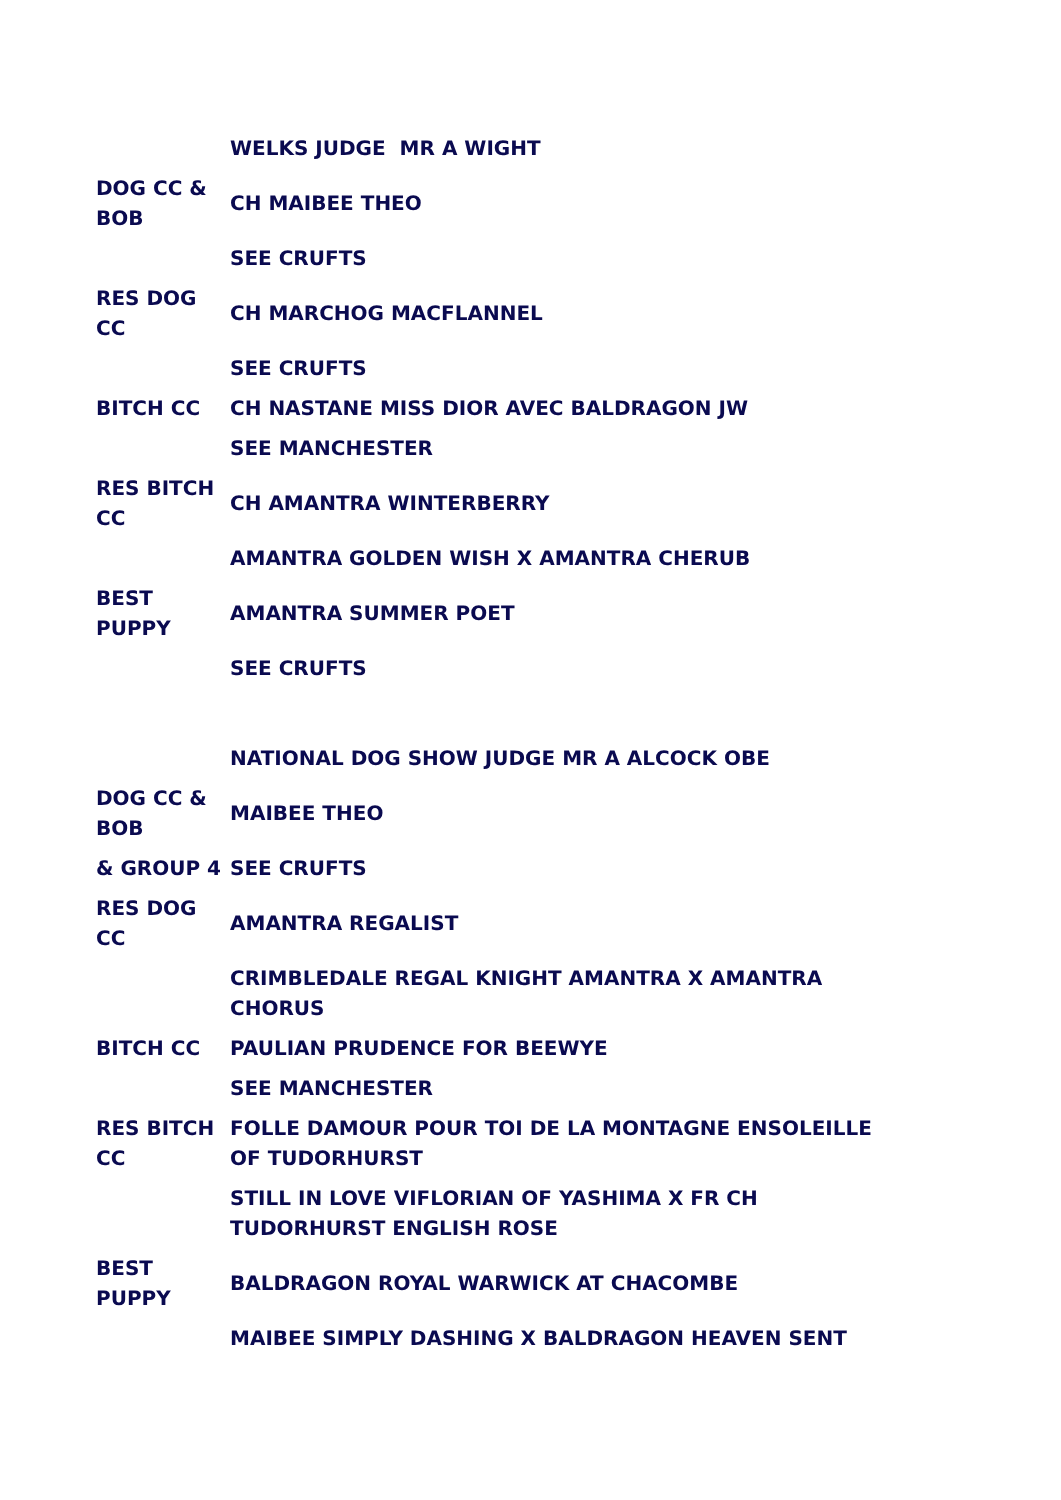| | WELKS JUDGE MR A WIGHT |
| DOG CC & BOB | CH MAIBEE THEO |
| | SEE CRUFTS |
| RES DOG CC | CH MARCHOG MACFLANNEL |
| | SEE CRUFTS |
| BITCH CC | CH NASTANE MISS DIOR AVEC BALDRAGON JW |
| | SEE MANCHESTER |
| RES BITCH CC | CH AMANTRA WINTERBERRY |
| | AMANTRA GOLDEN WISH X AMANTRA CHERUB |
| BEST PUPPY | AMANTRA SUMMER POET |
| | SEE CRUFTS |
| | NATIONAL DOG SHOW JUDGE MR A ALCOCK OBE |
| DOG CC & BOB | MAIBEE THEO |
| & GROUP 4 | SEE CRUFTS |
| RES DOG CC | AMANTRA REGALIST |
| | CRIMBLEDALE REGAL KNIGHT AMANTRA X AMANTRA CHORUS |
| BITCH CC | PAULIAN PRUDENCE FOR BEEWYE |
| | SEE MANCHESTER |
| RES BITCH CC | FOLLE DAMOUR POUR TOI DE LA MONTAGNE ENSOLEILLE OF TUDORHURST |
| | STILL IN LOVE VIFLORIAN OF YASHIMA X FR CH TUDORHURST ENGLISH ROSE |
| BEST PUPPY | BALDRAGON ROYAL WARWICK AT CHACOMBE |
| | MAIBEE SIMPLY DASHING X BALDRAGON HEAVEN SENT |